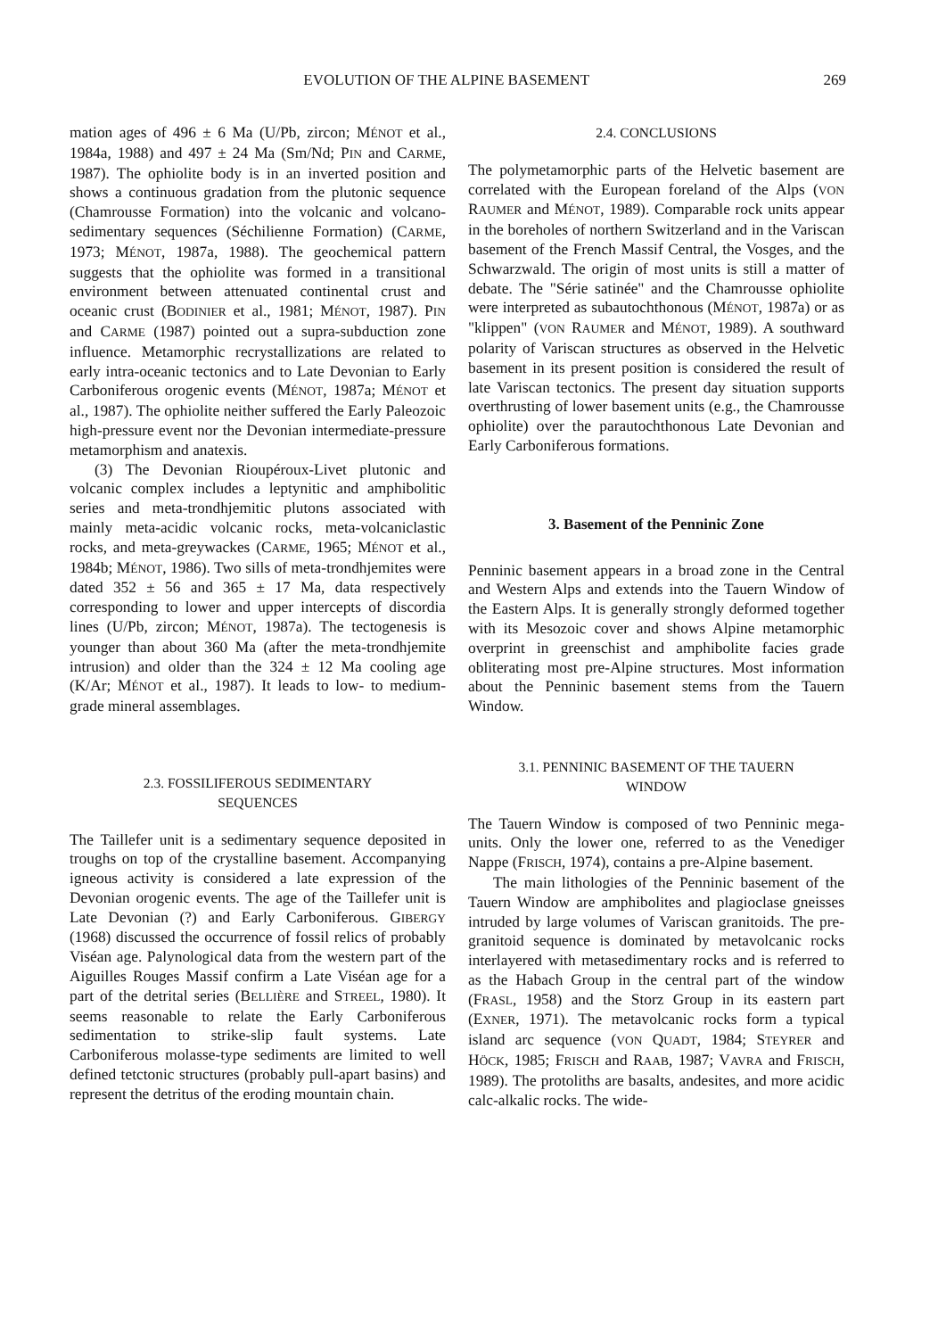EVOLUTION OF THE ALPINE BASEMENT 269
mation ages of 496 ± 6 Ma (U/Pb, zircon; MÉNOT et al., 1984a, 1988) and 497 ± 24 Ma (Sm/Nd; PIN and CARME, 1987). The ophiolite body is in an inverted position and shows a continuous gradation from the plutonic sequence (Chamrousse Formation) into the volcanic and volcano-sedimentary sequences (Séchilienne Formation) (CARME, 1973; MÉNOT, 1987a, 1988). The geochemical pattern suggests that the ophiolite was formed in a transitional environment between attenuated continental crust and oceanic crust (BODINIER et al., 1981; MÉNOT, 1987). PIN and CARME (1987) pointed out a supra-subduction zone influence. Metamorphic recrystallizations are related to early intra-oceanic tectonics and to Late Devonian to Early Carboniferous orogenic events (MÉNOT, 1987a; MÉNOT et al., 1987). The ophiolite neither suffered the Early Paleozoic high-pressure event nor the Devonian intermediate-pressure metamorphism and anatexis.
(3) The Devonian Rioupéroux-Livet plutonic and volcanic complex includes a leptynitic and amphibolitic series and meta-trondhjemitic plutons associated with mainly meta-acidic volcanic rocks, meta-volcaniclastic rocks, and meta-greywackes (CARME, 1965; MÉNOT et al., 1984b; MÉNOT, 1986). Two sills of meta-trondhjemites were dated 352 ± 56 and 365 ± 17 Ma, data respectively corresponding to lower and upper intercepts of discordia lines (U/Pb, zircon; MÉNOT, 1987a). The tectogenesis is younger than about 360 Ma (after the meta-trondhjemite intrusion) and older than the 324 ± 12 Ma cooling age (K/Ar; MÉNOT et al., 1987). It leads to low- to medium-grade mineral assemblages.
2.3. FOSSILIFEROUS SEDIMENTARY
SEQUENCES
The Taillefer unit is a sedimentary sequence deposited in troughs on top of the crystalline basement. Accompanying igneous activity is considered a late expression of the Devonian orogenic events. The age of the Taillefer unit is Late Devonian (?) and Early Carboniferous. GIBERGY (1968) discussed the occurrence of fossil relics of probably Viséan age. Palynological data from the western part of the Aiguilles Rouges Massif confirm a Late Viséan age for a part of the detrital series (BELLIÈRE and STREEL, 1980). It seems reasonable to relate the Early Carboniferous sedimentation to strike-slip fault systems. Late Carboniferous molasse-type sediments are limited to well defined tetctonic structures (probably pull-apart basins) and represent the detritus of the eroding mountain chain.
2.4. CONCLUSIONS
The polymetamorphic parts of the Helvetic basement are correlated with the European foreland of the Alps (VON RAUMER and MÉNOT, 1989). Comparable rock units appear in the boreholes of northern Switzerland and in the Variscan basement of the French Massif Central, the Vosges, and the Schwarzwald. The origin of most units is still a matter of debate. The "Série satinée" and the Chamrousse ophiolite were interpreted as subautochthonous (MÉNOT, 1987a) or as "klippen" (VON RAUMER and MÉNOT, 1989). A southward polarity of Variscan structures as observed in the Helvetic basement in its present position is considered the result of late Variscan tectonics. The present day situation supports overthrusting of lower basement units (e.g., the Chamrousse ophiolite) over the parautochthonous Late Devonian and Early Carboniferous formations.
3. Basement of the Penninic Zone
Penninic basement appears in a broad zone in the Central and Western Alps and extends into the Tauern Window of the Eastern Alps. It is generally strongly deformed together with its Mesozoic cover and shows Alpine metamorphic overprint in greenschist and amphibolite facies grade obliterating most pre-Alpine structures. Most information about the Penninic basement stems from the Tauern Window.
3.1. PENNINIC BASEMENT OF THE TAUERN
WINDOW
The Tauern Window is composed of two Penninic mega-units. Only the lower one, referred to as the Venediger Nappe (FRISCH, 1974), contains a pre-Alpine basement.
The main lithologies of the Penninic basement of the Tauern Window are amphibolites and plagioclase gneisses intruded by large volumes of Variscan granitoids. The pre-granitoid sequence is dominated by metavolcanic rocks interlayered with metasedimentary rocks and is referred to as the Habach Group in the central part of the window (FRASL, 1958) and the Storz Group in its eastern part (EXNER, 1971). The metavolcanic rocks form a typical island arc sequence (VON QUADT, 1984; STEYRER and HÖCK, 1985; FRISCH and RAAB, 1987; VAVRA and FRISCH, 1989). The protoliths are basalts, andesites, and more acidic calc-alkalic rocks. The wide-